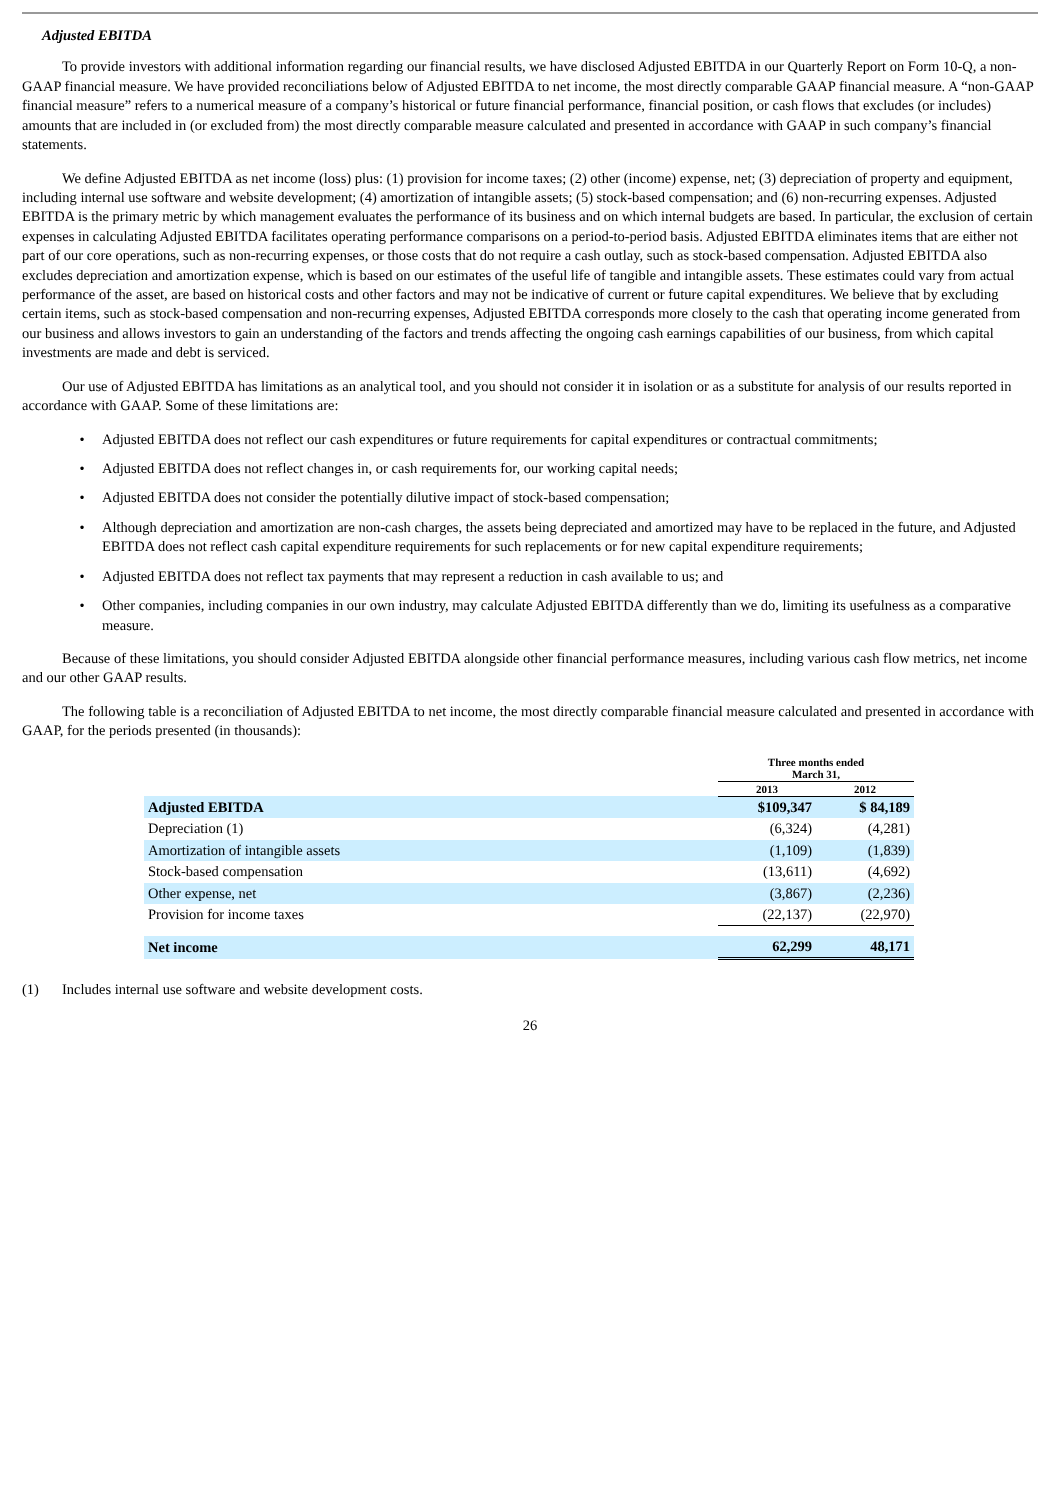Adjusted EBITDA
To provide investors with additional information regarding our financial results, we have disclosed Adjusted EBITDA in our Quarterly Report on Form 10-Q, a non-GAAP financial measure. We have provided reconciliations below of Adjusted EBITDA to net income, the most directly comparable GAAP financial measure. A “non-GAAP financial measure” refers to a numerical measure of a company’s historical or future financial performance, financial position, or cash flows that excludes (or includes) amounts that are included in (or excluded from) the most directly comparable measure calculated and presented in accordance with GAAP in such company’s financial statements.
We define Adjusted EBITDA as net income (loss) plus: (1) provision for income taxes; (2) other (income) expense, net; (3) depreciation of property and equipment, including internal use software and website development; (4) amortization of intangible assets; (5) stock-based compensation; and (6) non-recurring expenses. Adjusted EBITDA is the primary metric by which management evaluates the performance of its business and on which internal budgets are based. In particular, the exclusion of certain expenses in calculating Adjusted EBITDA facilitates operating performance comparisons on a period-to-period basis. Adjusted EBITDA eliminates items that are either not part of our core operations, such as non-recurring expenses, or those costs that do not require a cash outlay, such as stock-based compensation. Adjusted EBITDA also excludes depreciation and amortization expense, which is based on our estimates of the useful life of tangible and intangible assets. These estimates could vary from actual performance of the asset, are based on historical costs and other factors and may not be indicative of current or future capital expenditures. We believe that by excluding certain items, such as stock-based compensation and non-recurring expenses, Adjusted EBITDA corresponds more closely to the cash that operating income generated from our business and allows investors to gain an understanding of the factors and trends affecting the ongoing cash earnings capabilities of our business, from which capital investments are made and debt is serviced.
Our use of Adjusted EBITDA has limitations as an analytical tool, and you should not consider it in isolation or as a substitute for analysis of our results reported in accordance with GAAP. Some of these limitations are:
• Adjusted EBITDA does not reflect our cash expenditures or future requirements for capital expenditures or contractual commitments;
• Adjusted EBITDA does not reflect changes in, or cash requirements for, our working capital needs;
• Adjusted EBITDA does not consider the potentially dilutive impact of stock-based compensation;
• Although depreciation and amortization are non-cash charges, the assets being depreciated and amortized may have to be replaced in the future, and Adjusted EBITDA does not reflect cash capital expenditure requirements for such replacements or for new capital expenditure requirements;
• Adjusted EBITDA does not reflect tax payments that may represent a reduction in cash available to us; and
• Other companies, including companies in our own industry, may calculate Adjusted EBITDA differently than we do, limiting its usefulness as a comparative measure.
Because of these limitations, you should consider Adjusted EBITDA alongside other financial performance measures, including various cash flow metrics, net income and our other GAAP results.
The following table is a reconciliation of Adjusted EBITDA to net income, the most directly comparable financial measure calculated and presented in accordance with GAAP, for the periods presented (in thousands):
| | Three months ended March 31, | |
| | 2013 | 2012 |
| Adjusted EBITDA | $109,347 | $ 84,189 |
| Depreciation (1) | (6,324) | (4,281) |
| Amortization of intangible assets | (1,109) | (1,839) |
| Stock-based compensation | (13,611) | (4,692) |
| Other expense, net | (3,867) | (2,236) |
| Provision for income taxes | (22,137) | (22,970) |
| Net income | 62,299 | 48,171 |
(1) Includes internal use software and website development costs.
26